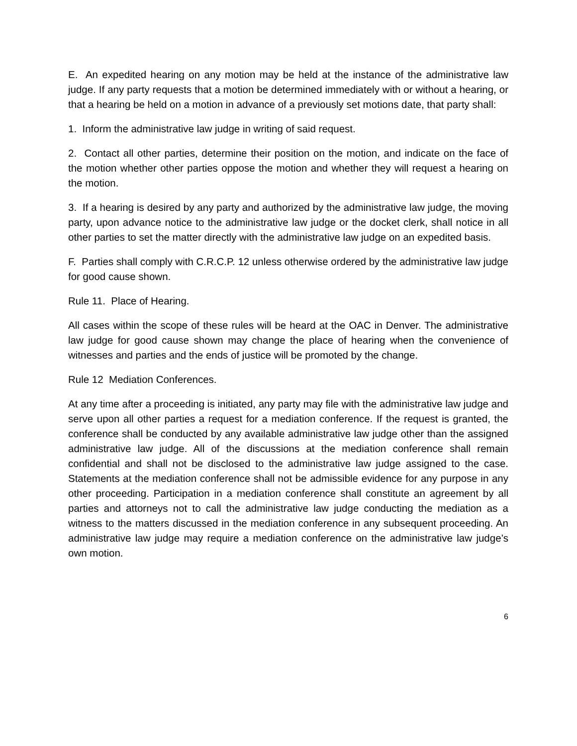E. An expedited hearing on any motion may be held at the instance of the administrative law judge. If any party requests that a motion be determined immediately with or without a hearing, or that a hearing be held on a motion in advance of a previously set motions date, that party shall:
1. Inform the administrative law judge in writing of said request.
2. Contact all other parties, determine their position on the motion, and indicate on the face of the motion whether other parties oppose the motion and whether they will request a hearing on the motion.
3. If a hearing is desired by any party and authorized by the administrative law judge, the moving party, upon advance notice to the administrative law judge or the docket clerk, shall notice in all other parties to set the matter directly with the administrative law judge on an expedited basis.
F. Parties shall comply with C.R.C.P. 12 unless otherwise ordered by the administrative law judge for good cause shown.
Rule 11. Place of Hearing.
All cases within the scope of these rules will be heard at the OAC in Denver. The administrative law judge for good cause shown may change the place of hearing when the convenience of witnesses and parties and the ends of justice will be promoted by the change.
Rule 12 Mediation Conferences.
At any time after a proceeding is initiated, any party may file with the administrative law judge and serve upon all other parties a request for a mediation conference. If the request is granted, the conference shall be conducted by any available administrative law judge other than the assigned administrative law judge. All of the discussions at the mediation conference shall remain confidential and shall not be disclosed to the administrative law judge assigned to the case. Statements at the mediation conference shall not be admissible evidence for any purpose in any other proceeding. Participation in a mediation conference shall constitute an agreement by all parties and attorneys not to call the administrative law judge conducting the mediation as a witness to the matters discussed in the mediation conference in any subsequent proceeding. An administrative law judge may require a mediation conference on the administrative law judge’s own motion.
6